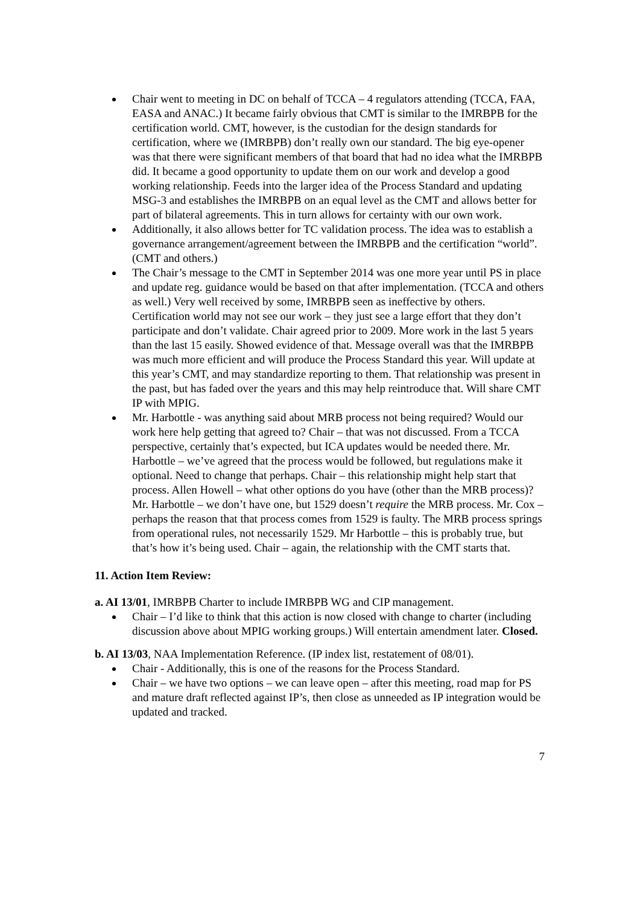Chair went to meeting in DC on behalf of TCCA – 4 regulators attending (TCCA, FAA, EASA and ANAC.) It became fairly obvious that CMT is similar to the IMRBPB for the certification world. CMT, however, is the custodian for the design standards for certification, where we (IMRBPB) don’t really own our standard. The big eye-opener was that there were significant members of that board that had no idea what the IMRBPB did. It became a good opportunity to update them on our work and develop a good working relationship. Feeds into the larger idea of the Process Standard and updating MSG-3 and establishes the IMRBPB on an equal level as the CMT and allows better for part of bilateral agreements. This in turn allows for certainty with our own work.
Additionally, it also allows better for TC validation process. The idea was to establish a governance arrangement/agreement between the IMRBPB and the certification “world”. (CMT and others.)
The Chair’s message to the CMT in September 2014 was one more year until PS in place and update reg. guidance would be based on that after implementation. (TCCA and others as well.) Very well received by some, IMRBPB seen as ineffective by others. Certification world may not see our work – they just see a large effort that they don’t participate and don’t validate. Chair agreed prior to 2009. More work in the last 5 years than the last 15 easily. Showed evidence of that. Message overall was that the IMRBPB was much more efficient and will produce the Process Standard this year. Will update at this year’s CMT, and may standardize reporting to them. That relationship was present in the past, but has faded over the years and this may help reintroduce that. Will share CMT IP with MPIG.
Mr. Harbottle - was anything said about MRB process not being required? Would our work here help getting that agreed to? Chair – that was not discussed. From a TCCA perspective, certainly that’s expected, but ICA updates would be needed there. Mr. Harbottle – we’ve agreed that the process would be followed, but regulations make it optional. Need to change that perhaps. Chair – this relationship might help start that process. Allen Howell – what other options do you have (other than the MRB process)? Mr. Harbottle – we don’t have one, but 1529 doesn’t require the MRB process. Mr. Cox – perhaps the reason that that process comes from 1529 is faulty. The MRB process springs from operational rules, not necessarily 1529. Mr Harbottle – this is probably true, but that’s how it’s being used. Chair – again, the relationship with the CMT starts that.
11. Action Item Review:
a. AI 13/01, IMRBPB Charter to include IMRBPB WG and CIP management.
Chair – I’d like to think that this action is now closed with change to charter (including discussion above about MPIG working groups.) Will entertain amendment later. Closed.
b. AI 13/03, NAA Implementation Reference. (IP index list, restatement of 08/01).
Chair - Additionally, this is one of the reasons for the Process Standard.
Chair – we have two options – we can leave open – after this meeting, road map for PS and mature draft reflected against IP’s, then close as unneeded as IP integration would be updated and tracked.
7